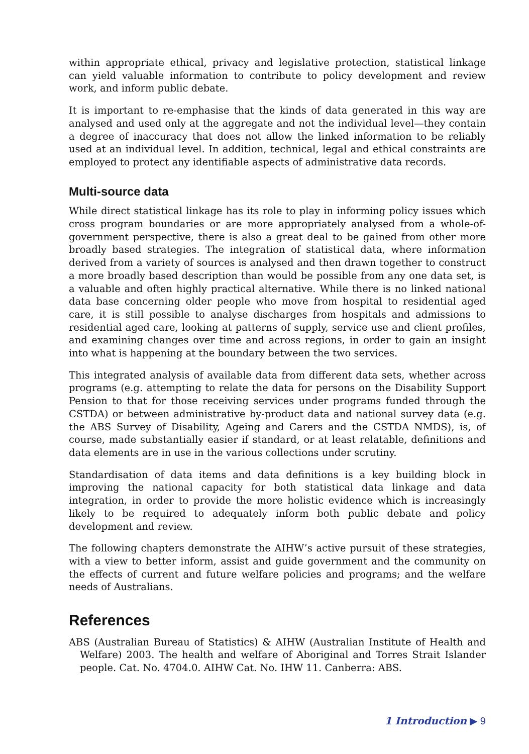within appropriate ethical, privacy and legislative protection, statistical linkage can yield valuable information to contribute to policy development and review work, and inform public debate.
It is important to re-emphasise that the kinds of data generated in this way are analysed and used only at the aggregate and not the individual level—they contain a degree of inaccuracy that does not allow the linked information to be reliably used at an individual level. In addition, technical, legal and ethical constraints are employed to protect any identifiable aspects of administrative data records.
Multi-source data
While direct statistical linkage has its role to play in informing policy issues which cross program boundaries or are more appropriately analysed from a whole-of-government perspective, there is also a great deal to be gained from other more broadly based strategies. The integration of statistical data, where information derived from a variety of sources is analysed and then drawn together to construct a more broadly based description than would be possible from any one data set, is a valuable and often highly practical alternative. While there is no linked national data base concerning older people who move from hospital to residential aged care, it is still possible to analyse discharges from hospitals and admissions to residential aged care, looking at patterns of supply, service use and client profiles, and examining changes over time and across regions, in order to gain an insight into what is happening at the boundary between the two services.
This integrated analysis of available data from different data sets, whether across programs (e.g. attempting to relate the data for persons on the Disability Support Pension to that for those receiving services under programs funded through the CSTDA) or between administrative by-product data and national survey data (e.g. the ABS Survey of Disability, Ageing and Carers and the CSTDA NMDS), is, of course, made substantially easier if standard, or at least relatable, definitions and data elements are in use in the various collections under scrutiny.
Standardisation of data items and data definitions is a key building block in improving the national capacity for both statistical data linkage and data integration, in order to provide the more holistic evidence which is increasingly likely to be required to adequately inform both public debate and policy development and review.
The following chapters demonstrate the AIHW’s active pursuit of these strategies, with a view to better inform, assist and guide government and the community on the effects of current and future welfare policies and programs; and the welfare needs of Australians.
References
ABS (Australian Bureau of Statistics) & AIHW (Australian Institute of Health and Welfare) 2003. The health and welfare of Aboriginal and Torres Strait Islander people. Cat. No. 4704.0. AIHW Cat. No. IHW 11. Canberra: ABS.
1 Introduction ▶ 9